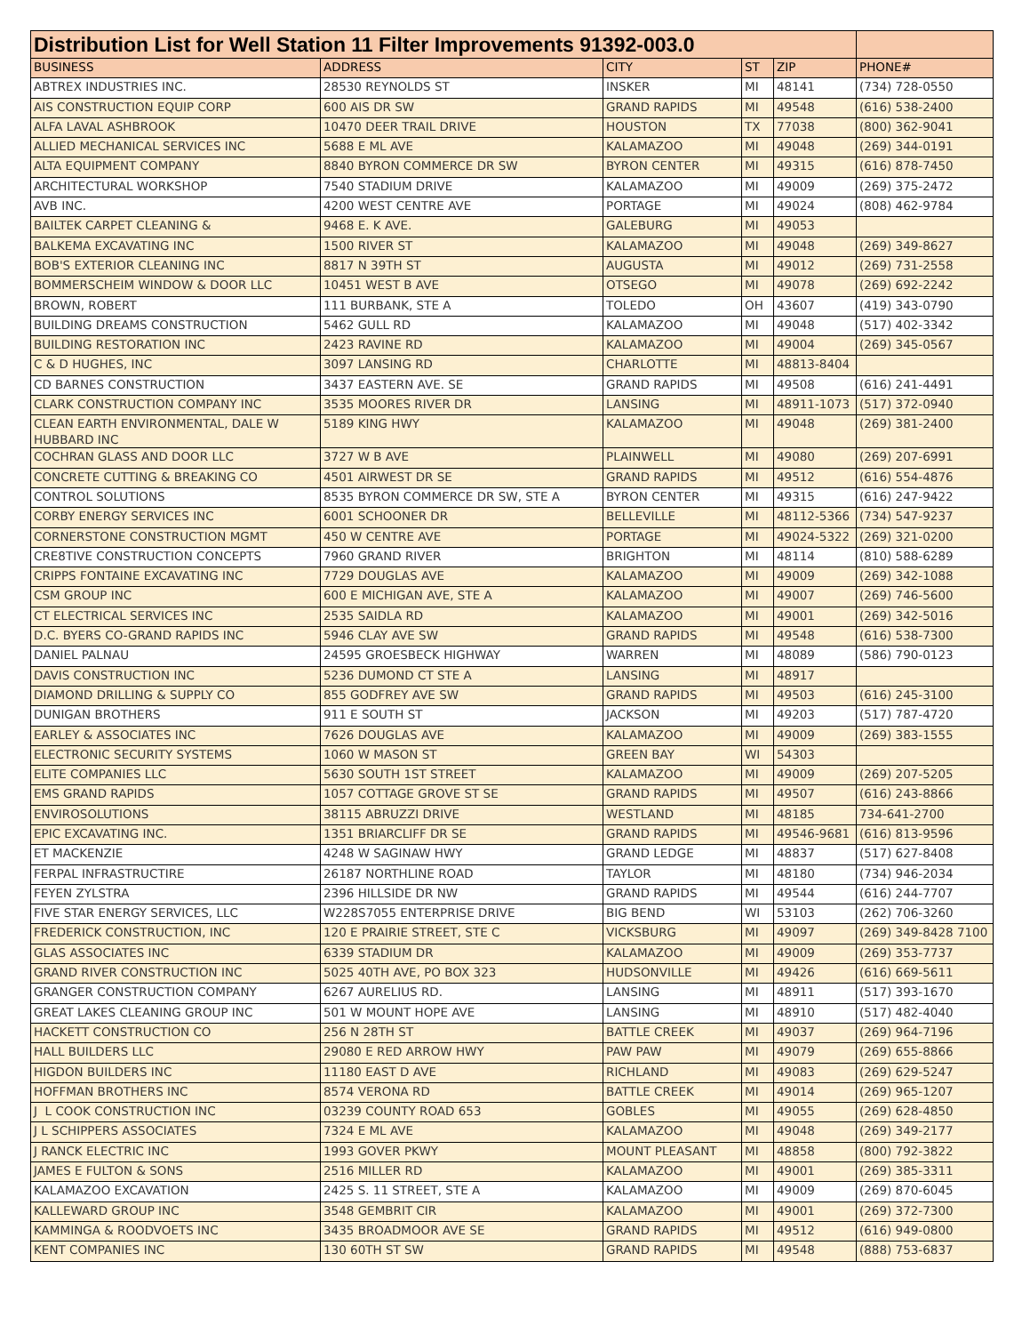| Distribution List for Well Station 11 Filter Improvements 91392-003.0 | | | | | |
| --- | --- | --- | --- | --- | --- |
| BUSINESS | ADDRESS | CITY | ST | ZIP | PHONE# |
| ABTREX INDUSTRIES INC. | 28530 REYNOLDS ST | INSKER | MI | 48141 | (734) 728-0550 |
| AIS CONSTRUCTION EQUIP CORP | 600 AIS DR SW | GRAND RAPIDS | MI | 49548 | (616) 538-2400 |
| ALFA LAVAL ASHBROOK | 10470 DEER TRAIL DRIVE | HOUSTON | TX | 77038 | (800) 362-9041 |
| ALLIED MECHANICAL SERVICES INC | 5688 E ML AVE | KALAMAZOO | MI | 49048 | (269) 344-0191 |
| ALTA EQUIPMENT COMPANY | 8840 BYRON COMMERCE DR SW | BYRON CENTER | MI | 49315 | (616) 878-7450 |
| ARCHITECTURAL WORKSHOP | 7540 STADIUM DRIVE | KALAMAZOO | MI | 49009 | (269) 375-2472 |
| AVB INC. | 4200 WEST CENTRE AVE | PORTAGE | MI | 49024 | (808) 462-9784 |
| BAILTEK CARPET CLEANING & | 9468 E. K AVE. | GALEBURG | MI | 49053 | |
| BALKEMA EXCAVATING INC | 1500 RIVER ST | KALAMAZOO | MI | 49048 | (269) 349-8627 |
| BOB'S EXTERIOR CLEANING INC | 8817 N 39TH ST | AUGUSTA | MI | 49012 | (269) 731-2558 |
| BOMMERSCHEIM WINDOW & DOOR LLC | 10451 WEST B AVE | OTSEGO | MI | 49078 | (269) 692-2242 |
| BROWN, ROBERT | 111 BURBANK, STE A | TOLEDO | OH | 43607 | (419) 343-0790 |
| BUILDING DREAMS CONSTRUCTION | 5462 GULL RD | KALAMAZOO | MI | 49048 | (517) 402-3342 |
| BUILDING RESTORATION INC | 2423 RAVINE RD | KALAMAZOO | MI | 49004 | (269) 345-0567 |
| C & D HUGHES, INC | 3097 LANSING RD | CHARLOTTE | MI | 48813-8404 | |
| CD BARNES CONSTRUCTION | 3437 EASTERN AVE. SE | GRAND RAPIDS | MI | 49508 | (616) 241-4491 |
| CLARK CONSTRUCTION COMPANY INC | 3535 MOORES RIVER DR | LANSING | MI | 48911-1073 | (517) 372-0940 |
| CLEAN EARTH ENVIRONMENTAL, DALE W HUBBARD INC | 5189 KING HWY | KALAMAZOO | MI | 49048 | (269) 381-2400 |
| COCHRAN GLASS AND DOOR LLC | 3727 W B AVE | PLAINWELL | MI | 49080 | (269) 207-6991 |
| CONCRETE CUTTING & BREAKING CO | 4501 AIRWEST DR SE | GRAND RAPIDS | MI | 49512 | (616) 554-4876 |
| CONTROL SOLUTIONS | 8535 BYRON COMMERCE DR SW, STE A | BYRON CENTER | MI | 49315 | (616) 247-9422 |
| CORBY ENERGY SERVICES INC | 6001 SCHOONER DR | BELLEVILLE | MI | 48112-5366 | (734) 547-9237 |
| CORNERSTONE CONSTRUCTION MGMT | 450 W CENTRE AVE | PORTAGE | MI | 49024-5322 | (269) 321-0200 |
| CRE8TIVE CONSTRUCTION CONCEPTS | 7960 GRAND RIVER | BRIGHTON | MI | 48114 | (810) 588-6289 |
| CRIPPS FONTAINE EXCAVATING INC | 7729 DOUGLAS AVE | KALAMAZOO | MI | 49009 | (269) 342-1088 |
| CSM GROUP INC | 600 E MICHIGAN AVE, STE A | KALAMAZOO | MI | 49007 | (269) 746-5600 |
| CT ELECTRICAL SERVICES INC | 2535 SAIDLA RD | KALAMAZOO | MI | 49001 | (269) 342-5016 |
| D.C. BYERS CO-GRAND RAPIDS INC | 5946 CLAY AVE SW | GRAND RAPIDS | MI | 49548 | (616) 538-7300 |
| DANIEL PALNAU | 24595 GROESBECK HIGHWAY | WARREN | MI | 48089 | (586) 790-0123 |
| DAVIS CONSTRUCTION INC | 5236 DUMOND CT STE A | LANSING | MI | 48917 | |
| DIAMOND DRILLING & SUPPLY CO | 855 GODFREY AVE SW | GRAND RAPIDS | MI | 49503 | (616) 245-3100 |
| DUNIGAN BROTHERS | 911 E SOUTH ST | JACKSON | MI | 49203 | (517) 787-4720 |
| EARLEY & ASSOCIATES INC | 7626 DOUGLAS AVE | KALAMAZOO | MI | 49009 | (269) 383-1555 |
| ELECTRONIC SECURITY SYSTEMS | 1060 W MASON ST | GREEN BAY | WI | 54303 | |
| ELITE COMPANIES LLC | 5630 SOUTH 1ST STREET | KALAMAZOO | MI | 49009 | (269) 207-5205 |
| EMS GRAND RAPIDS | 1057 COTTAGE GROVE ST SE | GRAND RAPIDS | MI | 49507 | (616) 243-8866 |
| ENVIROSOLUTIONS | 38115 ABRUZZI DRIVE | WESTLAND | MI | 48185 | 734-641-2700 |
| EPIC EXCAVATING INC. | 1351 BRIARCLIFF DR SE | GRAND RAPIDS | MI | 49546-9681 | (616) 813-9596 |
| ET MACKENZIE | 4248 W SAGINAW HWY | GRAND LEDGE | MI | 48837 | (517) 627-8408 |
| FERPAL INFRASTRUCTIRE | 26187 NORTHLINE ROAD | TAYLOR | MI | 48180 | (734) 946-2034 |
| FEYEN ZYLSTRA | 2396 HILLSIDE DR NW | GRAND RAPIDS | MI | 49544 | (616) 244-7707 |
| FIVE STAR ENERGY SERVICES, LLC | W228S7055 ENTERPRISE DRIVE | BIG BEND | WI | 53103 | (262) 706-3260 |
| FREDERICK CONSTRUCTION, INC | 120 E PRAIRIE STREET, STE C | VICKSBURG | MI | 49097 | (269) 349-8428 7100 |
| GLAS ASSOCIATES INC | 6339 STADIUM DR | KALAMAZOO | MI | 49009 | (269) 353-7737 |
| GRAND RIVER CONSTRUCTION INC | 5025 40TH AVE, PO BOX 323 | HUDSONVILLE | MI | 49426 | (616) 669-5611 |
| GRANGER CONSTRUCTION COMPANY | 6267 AURELIUS RD. | LANSING | MI | 48911 | (517) 393-1670 |
| GREAT LAKES CLEANING GROUP INC | 501 W MOUNT HOPE AVE | LANSING | MI | 48910 | (517) 482-4040 |
| HACKETT CONSTRUCTION CO | 256 N 28TH ST | BATTLE CREEK | MI | 49037 | (269) 964-7196 |
| HALL BUILDERS LLC | 29080 E RED ARROW HWY | PAW PAW | MI | 49079 | (269) 655-8866 |
| HIGDON BUILDERS INC | 11180 EAST D AVE | RICHLAND | MI | 49083 | (269) 629-5247 |
| HOFFMAN BROTHERS INC | 8574 VERONA RD | BATTLE CREEK | MI | 49014 | (269) 965-1207 |
| J L COOK CONSTRUCTION INC | 03239 COUNTY ROAD 653 | GOBLES | MI | 49055 | (269) 628-4850 |
| J L SCHIPPERS ASSOCIATES | 7324 E ML AVE | KALAMAZOO | MI | 49048 | (269) 349-2177 |
| J RANCK ELECTRIC INC | 1993 GOVER PKWY | MOUNT PLEASANT | MI | 48858 | (800) 792-3822 |
| JAMES E FULTON & SONS | 2516 MILLER RD | KALAMAZOO | MI | 49001 | (269) 385-3311 |
| KALAMAZOO EXCAVATION | 2425 S. 11 STREET, STE A | KALAMAZOO | MI | 49009 | (269) 870-6045 |
| KALLEWARD GROUP INC | 3548 GEMBRIT CIR | KALAMAZOO | MI | 49001 | (269) 372-7300 |
| KAMMINGA & ROODVOETS INC | 3435 BROADMOOR AVE SE | GRAND RAPIDS | MI | 49512 | (616) 949-0800 |
| KENT COMPANIES INC | 130 60TH ST SW | GRAND RAPIDS | MI | 49548 | (888) 753-6837 |